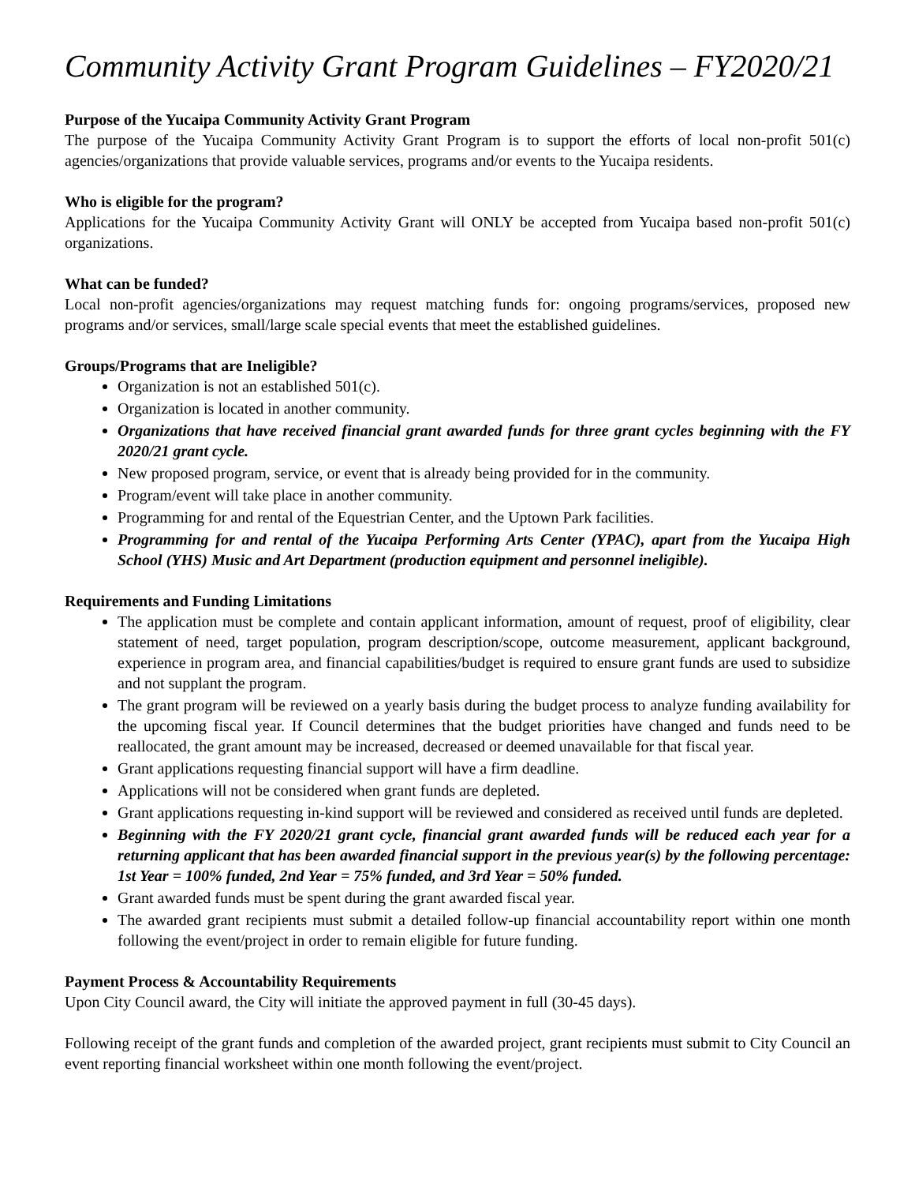Community Activity Grant Program Guidelines – FY2020/21
Purpose of the Yucaipa Community Activity Grant Program
The purpose of the Yucaipa Community Activity Grant Program is to support the efforts of local non-profit 501(c) agencies/organizations that provide valuable services, programs and/or events to the Yucaipa residents.
Who is eligible for the program?
Applications for the Yucaipa Community Activity Grant will ONLY be accepted from Yucaipa based non-profit 501(c) organizations.
What can be funded?
Local non-profit agencies/organizations may request matching funds for: ongoing programs/services, proposed new programs and/or services, small/large scale special events that meet the established guidelines.
Groups/Programs that are Ineligible?
Organization is not an established 501(c).
Organization is located in another community.
Organizations that have received financial grant awarded funds for three grant cycles beginning with the FY 2020/21 grant cycle.
New proposed program, service, or event that is already being provided for in the community.
Program/event will take place in another community.
Programming for and rental of the Equestrian Center, and the Uptown Park facilities.
Programming for and rental of the Yucaipa Performing Arts Center (YPAC), apart from the Yucaipa High School (YHS) Music and Art Department (production equipment and personnel ineligible).
Requirements and Funding Limitations
The application must be complete and contain applicant information, amount of request, proof of eligibility, clear statement of need, target population, program description/scope, outcome measurement, applicant background, experience in program area, and financial capabilities/budget is required to ensure grant funds are used to subsidize and not supplant the program.
The grant program will be reviewed on a yearly basis during the budget process to analyze funding availability for the upcoming fiscal year. If Council determines that the budget priorities have changed and funds need to be reallocated, the grant amount may be increased, decreased or deemed unavailable for that fiscal year.
Grant applications requesting financial support will have a firm deadline.
Applications will not be considered when grant funds are depleted.
Grant applications requesting in-kind support will be reviewed and considered as received until funds are depleted.
Beginning with the FY 2020/21 grant cycle, financial grant awarded funds will be reduced each year for a returning applicant that has been awarded financial support in the previous year(s) by the following percentage: 1st Year = 100% funded, 2nd Year = 75% funded, and 3rd Year = 50% funded.
Grant awarded funds must be spent during the grant awarded fiscal year.
The awarded grant recipients must submit a detailed follow-up financial accountability report within one month following the event/project in order to remain eligible for future funding.
Payment Process & Accountability Requirements
Upon City Council award, the City will initiate the approved payment in full (30-45 days).
Following receipt of the grant funds and completion of the awarded project, grant recipients must submit to City Council an event reporting financial worksheet within one month following the event/project.